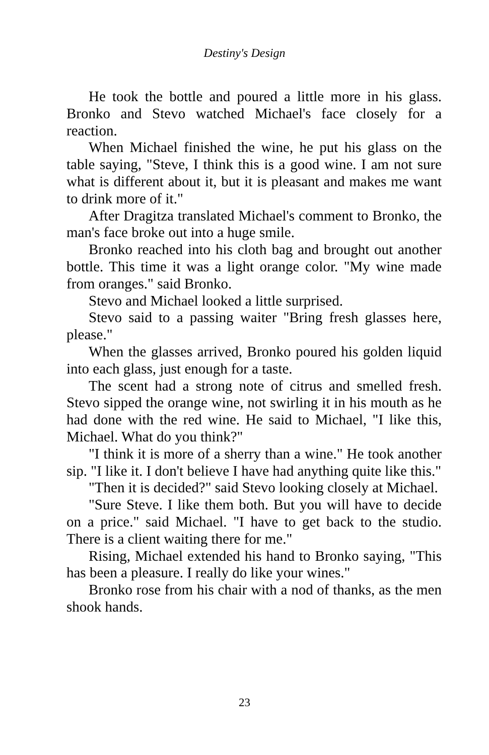Destiny's Design
He took the bottle and poured a little more in his glass. Bronko and Stevo watched Michael's face closely for a reaction.
When Michael finished the wine, he put his glass on the table saying, "Steve, I think this is a good wine. I am not sure what is different about it, but it is pleasant and makes me want to drink more of it."
After Dragitza translated Michael's comment to Bronko, the man's face broke out into a huge smile.
Bronko reached into his cloth bag and brought out another bottle. This time it was a light orange color. "My wine made from oranges." said Bronko.
Stevo and Michael looked a little surprised.
Stevo said to a passing waiter "Bring fresh glasses here, please."
When the glasses arrived, Bronko poured his golden liquid into each glass, just enough for a taste.
The scent had a strong note of citrus and smelled fresh. Stevo sipped the orange wine, not swirling it in his mouth as he had done with the red wine. He said to Michael, "I like this, Michael. What do you think?"
"I think it is more of a sherry than a wine." He took another sip. "I like it. I don't believe I have had anything quite like this."
"Then it is decided?" said Stevo looking closely at Michael.
"Sure Steve. I like them both. But you will have to decide on a price." said Michael. "I have to get back to the studio. There is a client waiting there for me."
Rising, Michael extended his hand to Bronko saying, "This has been a pleasure. I really do like your wines."
Bronko rose from his chair with a nod of thanks, as the men shook hands.
23